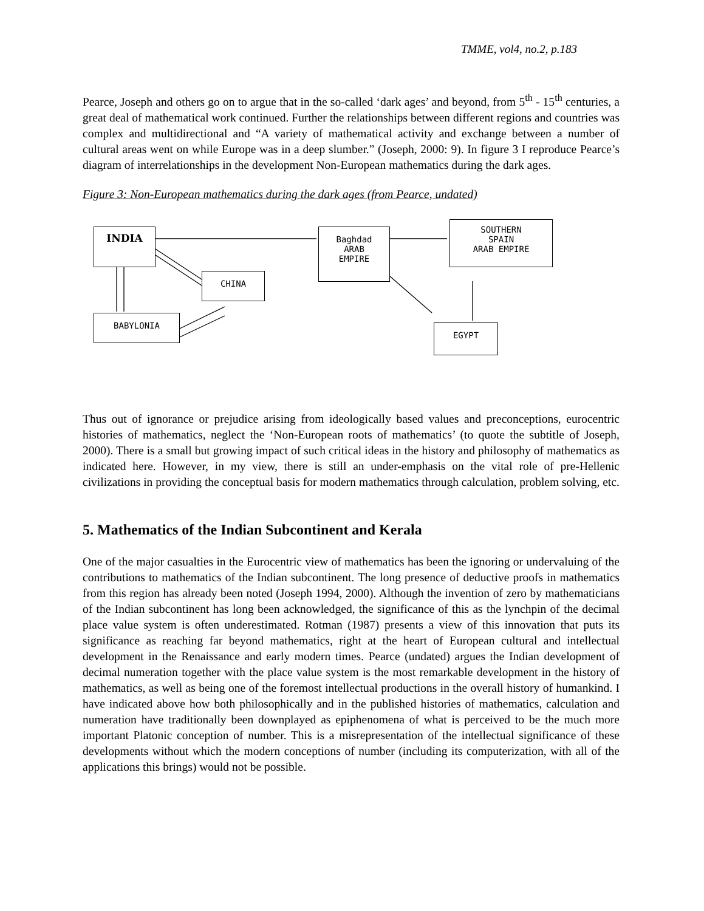TMME, vol4, no.2, p.183
Pearce, Joseph and others go on to argue that in the so-called ‘dark ages’ and beyond, from 5<sup>th</sup> - 15<sup>th</sup> centuries, a great deal of mathematical work continued. Further the relationships between different regions and countries was complex and multidirectional and “A variety of mathematical activity and exchange between a number of cultural areas went on while Europe was in a deep slumber.” (Joseph, 2000: 9). In figure 3 I reproduce Pearce’s diagram of interrelationships in the development Non-European mathematics during the dark ages.
Figure 3: Non-European mathematics during the dark ages (from Pearce, undated)
INDIA
CHINA
BABYLONIA
Baghdad
ARAB
EMPIRE
SOUTHERN
SPAIN
ARAB EMPIRE
EGYPT
Thus out of ignorance or prejudice arising from ideologically based values and preconceptions, eurocentric histories of mathematics, neglect the ‘Non-European roots of mathematics’ (to quote the subtitle of Joseph, 2000). There is a small but growing impact of such critical ideas in the history and philosophy of mathematics as indicated here. However, in my view, there is still an under-emphasis on the vital role of pre-Hellenic civilizations in providing the conceptual basis for modern mathematics through calculation, problem solving, etc.
5. Mathematics of the Indian Subcontinent and Kerala
One of the major casualties in the Eurocentric view of mathematics has been the ignoring or undervaluing of the contributions to mathematics of the Indian subcontinent. The long presence of deductive proofs in mathematics from this region has already been noted (Joseph 1994, 2000). Although the invention of zero by mathematicians of the Indian subcontinent has long been acknowledged, the significance of this as the lynchpin of the decimal place value system is often underestimated. Rotman (1987) presents a view of this innovation that puts its significance as reaching far beyond mathematics, right at the heart of European cultural and intellectual development in the Renaissance and early modern times. Pearce (undated) argues the Indian development of decimal numeration together with the place value system is the most remarkable development in the history of mathematics, as well as being one of the foremost intellectual productions in the overall history of humankind. I have indicated above how both philosophically and in the published histories of mathematics, calculation and numeration have traditionally been downplayed as epiphenomena of what is perceived to be the much more important Platonic conception of number. This is a misrepresentation of the intellectual significance of these developments without which the modern conceptions of number (including its computerization, with all of the applications this brings) would not be possible.